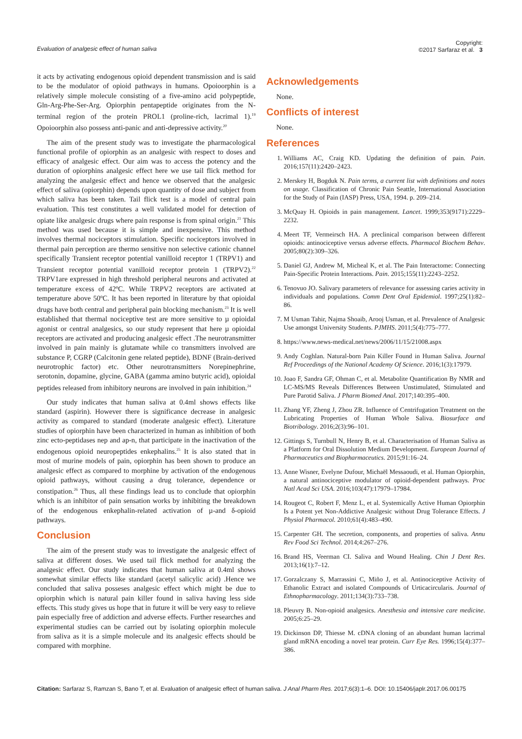Evaluation of analgesic effect of human saliva
Copyright:
©2017 Sarfaraz et al. 3
it acts by activating endogenous opioid dependent transmission and is said to be the modulator of opioid pathways in humans. Opoioorphin is a relatively simple molecule consisting of a five-amino acid polypeptide, Gln-Arg-Phe-Ser-Arg. Opiorphin pentapeptide originates from the N-terminal region of the protein PROL1 (proline-rich, lacrimal 1).<sup>19</sup> Opoioorphin also possess anti-panic and anti-depressive activity.<sup>20</sup>
The aim of the present study was to investigate the pharmacological functional profile of opiorphin as an analgesic with respect to doses and efficacy of analgesic effect. Our aim was to access the potency and the duration of opiorphins analgesic effect here we use tail flick method for analyzing the analgesic effect and hence we observed that the analgesic effect of saliva (opiorphin) depends upon quantity of dose and subject from which saliva has been taken. Tail flick test is a model of central pain evaluation. This test constitutes a well validated model for detection of opiate like analgesic drugs where pain response is from spinal origin.<sup>21</sup> This method was used because it is simple and inexpensive. This method involves thermal nociceptors stimulation. Specific nociceptors involved in thermal pain perception are thermo sensitive non selective cationic channel specifically Transient receptor potential vanilloid receptor 1 (TRPV1) and Transient receptor potential vanilloid receptor protein 1 (TRPV2).<sup>22</sup> TRPV1are expressed in high threshold peripheral neurons and activated at temperature excess of 42ºC. While TRPV2 receptors are activated at temperature above 50ºC. It has been reported in literature by that opioidal drugs have both central and peripheral pain blocking mechanism.<sup>23</sup> It is well established that thermal nociceptive test are more sensitive to µ opioidal agonist or central analgesics, so our study represent that here µ opioidal receptors are activated and producing analgesic effect .The neurotransmitter involved in pain mainly is glutamate while co transmitters involved are substance P, CGRP (Calcitonin gene related peptide), BDNF (Brain-derived neurotrophic factor) etc. Other neurotransmitters Norepinephrine, serotonin, dopamine, glycine, GABA (gamma amino butyric acid), opioidal peptides released from inhibitory neurons are involved in pain inhibition.<sup>24</sup>
Our study indicates that human saliva at 0.4ml shows effects like standard (aspirin). However there is significance decrease in analgesic activity as compared to standard (moderate analgesic effect). Literature studies of opiorphin have been characterized in human as inhibition of both zinc ecto-peptidases nep and ap-n, that participate in the inactivation of the endogenous opioid neuropeptides enkephalins.<sup>25</sup> It is also stated that in most of murine models of pain, opiorphin has been shown to produce an analgesic effect as compared to morphine by activation of the endogenous opioid pathways, without causing a drug tolerance, dependence or constipation.<sup>26</sup> Thus, all these findings lead us to conclude that opiorphin which is an inhibitor of pain sensation works by inhibiting the breakdown of the endogenous enkephalin-related activation of µ-and δ-opioid pathways.
Conclusion
The aim of the present study was to investigate the analgesic effect of saliva at different doses. We used tail flick method for analyzing the analgesic effect. Our study indicates that human saliva at 0.4ml shows somewhat similar effects like standard (acetyl salicylic acid) .Hence we concluded that saliva posseses analgesic effect which might be due to opiorphin which is natural pain killer found in saliva having less side effects. This study gives us hope that in future it will be very easy to relieve pain especially free of addiction and adverse effects. Further researches and experimental studies can be carried out by isolating opiorphin molecule from saliva as it is a simple molecule and its analgesic effects should be compared with morphine.
Acknowledgements
None.
Conflicts of interest
None.
References
1. Williams AC, Craig KD. Updating the definition of pain. Pain. 2016;157(11):2420–2423.
2. Merskey H, Bogduk N. Pain terms, a current list with definitions and notes on usage. Classification of Chronic Pain Seattle, International Association for the Study of Pain (IASP) Press, USA, 1994. p. 209–214.
3. McQuay H. Opioids in pain management. Lancet. 1999;353(9171):2229–2232.
4. Meert TF, Vermeirsch HA. A preclinical comparison between different opioids: antinociceptive versus adverse effects. Pharmacol Biochem Behav. 2005;80(2):309–326.
5. Daniel GJ, Andrew M, Micheal K, et al. The Pain Interactome: Connecting Pain-Specific Protein Interactions. Pain. 2015;155(11):2243–2252.
6. Tenovuo JO. Salivary parameters of relevance for assessing caries activity in individuals and populations. Comm Dent Oral Epidemiol. 1997;25(1):82–86.
7. M Usman Tahir, Najma Shoaib, Arooj Usman, et al. Prevalence of Analgesic Use amongst University Students. PJMHS. 2011;5(4):775–777.
8. https://www.news-medical.net/news/2006/11/15/21008.aspx
9. Andy Coghlan. Natural-born Pain Killer Found in Human Saliva. Journal Ref Proceedings of the National Academy Of Science. 2016;1(3):17979.
10. Joao F, Sandra GF, Ohman C, et al. Metabolite Quantification By NMR and LC-MS/MS Reveals Differences Between Unstimulated, Stimulated and Pure Parotid Saliva. J Pharm Biomed Anal. 2017;140:395–400.
11. Zhang YF, Zheng J, Zhou ZR. Influence of Centrifugation Treatment on the Lubricating Properties of Human Whole Saliva. Biosurface and Biotribology. 2016;2(3):96–101.
12. Gittings S, Turnbull N, Henry B, et al. Characterisation of Human Saliva as a Platform for Oral Dissolution Medium Development. European Journal of Pharmaceutics and Biopharmaceutics. 2015;91:16–24.
13. Anne Wisner, Evelyne Dufour, Michaël Messaoudi, et al. Human Opiorphin, a natural antinociceptive modulator of opioid-dependent pathways. Proc Natl Acad Sci USA. 2016;103(47):17979–17984.
14. Rougeot C, Robert F, Menz L, et al. Systemically Active Human Opiorphin Is a Potent yet Non-Addictive Analgesic without Drug Tolerance Effects. J Physiol Pharmacol. 2010;61(4):483–490.
15. Carpenter GH. The secretion, components, and properties of saliva. Annu Rev Food Sci Technol. 2014;4:267–276.
16. Brand HS, Veerman CI. Saliva and Wound Healing. Chin J Dent Res. 2013;16(1):7–12.
17. Gorzalczany S, Marrassini C, Miño J, et al. Antinociceptive Activity of Ethanolic Extract and isolated Compounds of Urticacircularis. Journal of Ethnopharmacology. 2011;134(3):733–738.
18. Pleuvry B. Non-opioid analgesics. Anesthesia and intensive care medicine. 2005;6:25–29.
19. Dickinson DP, Thiesse M. cDNA cloning of an abundant human lacrimal gland mRNA encoding a novel tear protein. Curr Eye Res. 1996;15(4):377–386.
Citation: Sarfaraz S, Ramzan S, Bano T, et al. Evaluation of analgesic effect of human saliva. J Anal Pharm Res. 2017;6(3):1–6. DOI: 10.15406/japlr.2017.06.00175